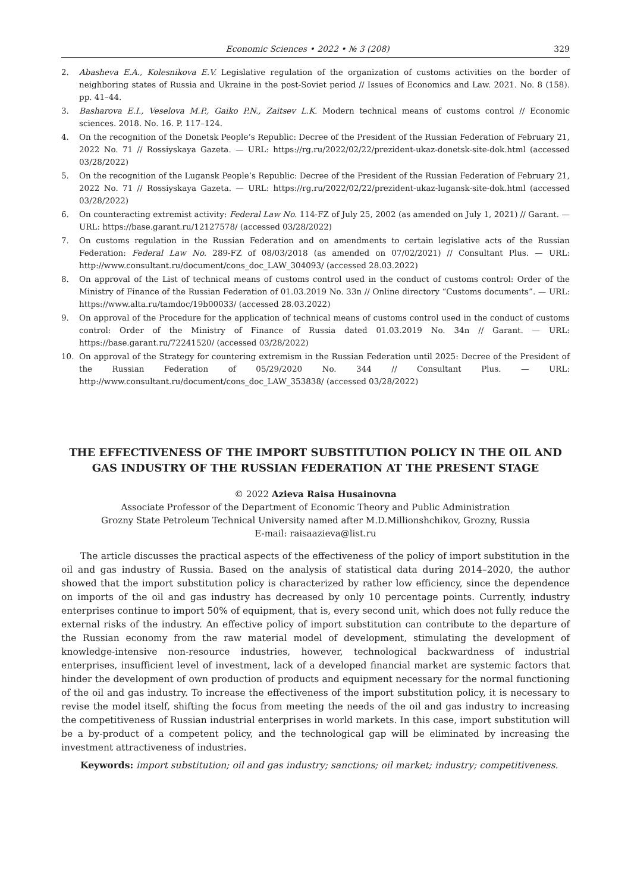Economic Sciences • 2022 • № 3 (208) 329
2. Abasheva E.A., Kolesnikova E.V. Legislative regulation of the organization of customs activities on the border of neighboring states of Russia and Ukraine in the post-Soviet period // Issues of Economics and Law. 2021. No. 8 (158). pp. 41–44.
3. Basharova E.I., Veselova M.P., Gaiko P.N., Zaitsev L.K. Modern technical means of customs control // Economic sciences. 2018. No. 16. P. 117–124.
4. On the recognition of the Donetsk People’s Republic: Decree of the President of the Russian Federation of February 21, 2022 No. 71 // Rossiyskaya Gazeta. — URL: https://rg.ru/2022/02/22/prezident-ukaz-donetsk-site-dok.html (accessed 03/28/2022)
5. On the recognition of the Lugansk People’s Republic: Decree of the President of the Russian Federation of February 21, 2022 No. 71 // Rossiyskaya Gazeta. — URL: https://rg.ru/2022/02/22/prezident-ukaz-lugansk-site-dok.html (accessed 03/28/2022)
6. On counteracting extremist activity: Federal Law No. 114-FZ of July 25, 2002 (as amended on July 1, 2021) // Garant. — URL: https://base.garant.ru/12127578/ (accessed 03/28/2022)
7. On customs regulation in the Russian Federation and on amendments to certain legislative acts of the Russian Federation: Federal Law No. 289-FZ of 08/03/2018 (as amended on 07/02/2021) // Consultant Plus. — URL: http://www.consultant.ru/document/cons_doc_LAW_304093/ (accessed 28.03.2022)
8. On approval of the List of technical means of customs control used in the conduct of customs control: Order of the Ministry of Finance of the Russian Federation of 01.03.2019 No. 33n // Online directory “Customs documents”. — URL: https://www.alta.ru/tamdoc/19b00033/ (accessed 28.03.2022)
9. On approval of the Procedure for the application of technical means of customs control used in the conduct of customs control: Order of the Ministry of Finance of Russia dated 01.03.2019 No. 34n // Garant. — URL: https://base.garant.ru/72241520/ (accessed 03/28/2022)
10. On approval of the Strategy for countering extremism in the Russian Federation until 2025: Decree of the President of the Russian Federation of 05/29/2020 No. 344 // Consultant Plus. — URL: http://www.consultant.ru/document/cons_doc_LAW_353838/ (accessed 03/28/2022)
THE EFFECTIVENESS OF THE IMPORT SUBSTITUTION POLICY IN THE OIL AND GAS INDUSTRY OF THE RUSSIAN FEDERATION AT THE PRESENT STAGE
© 2022 Azieva Raisa Husainovna
Associate Professor of the Department of Economic Theory and Public Administration
Grozny State Petroleum Technical University named after M.D.Millionshchikov, Grozny, Russia
E-mail: raisaazieva@list.ru
The article discusses the practical aspects of the effectiveness of the policy of import substitution in the oil and gas industry of Russia. Based on the analysis of statistical data during 2014–2020, the author showed that the import substitution policy is characterized by rather low efficiency, since the dependence on imports of the oil and gas industry has decreased by only 10 percentage points. Currently, industry enterprises continue to import 50% of equipment, that is, every second unit, which does not fully reduce the external risks of the industry. An effective policy of import substitution can contribute to the departure of the Russian economy from the raw material model of development, stimulating the development of knowledge-intensive non-resource industries, however, technological backwardness of industrial enterprises, insufficient level of investment, lack of a developed financial market are systemic factors that hinder the development of own production of products and equipment necessary for the normal functioning of the oil and gas industry. To increase the effectiveness of the import substitution policy, it is necessary to revise the model itself, shifting the focus from meeting the needs of the oil and gas industry to increasing the competitiveness of Russian industrial enterprises in world markets. In this case, import substitution will be a by-product of a competent policy, and the technological gap will be eliminated by increasing the investment attractiveness of industries.
Keywords: import substitution; oil and gas industry; sanctions; oil market; industry; competitiveness.